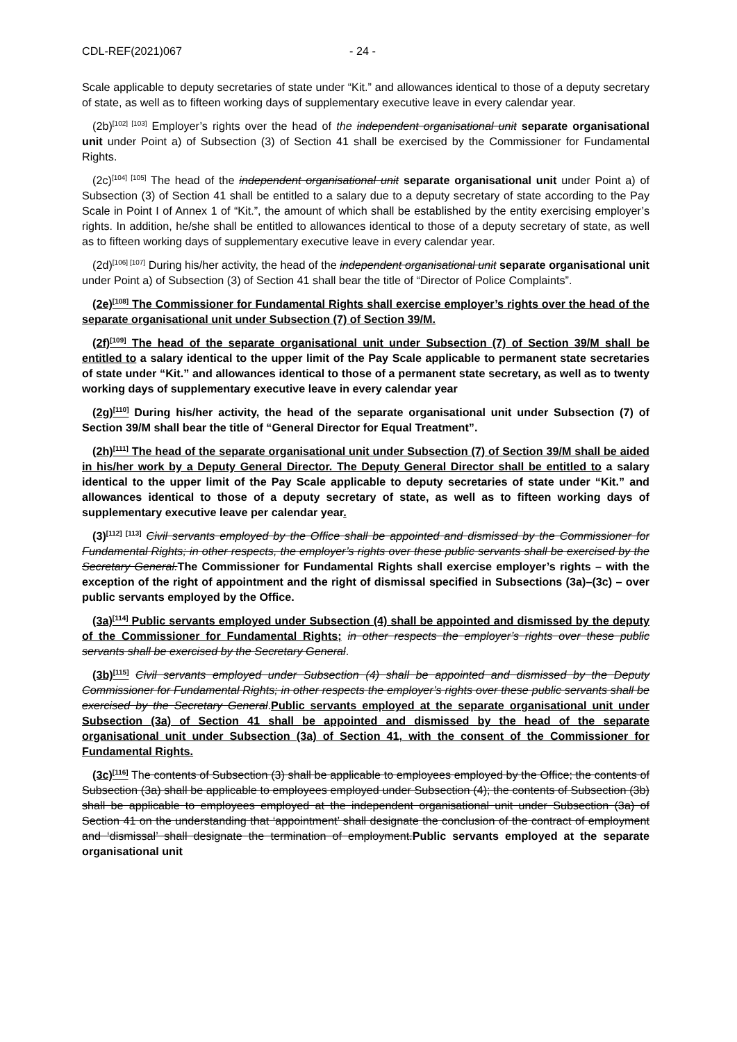CDL-REF(2021)067 - 24 -
Scale applicable to deputy secretaries of state under “Kit.” and allowances identical to those of a deputy secretary of state, as well as to fifteen working days of supplementary executive leave in every calendar year.
(2b)<sup>[102] [103]</sup> Employer’s rights over the head of the independent organisational unit separate organisational unit under Point a) of Subsection (3) of Section 41 shall be exercised by the Commissioner for Fundamental Rights.
(2c)<sup>[104] [105]</sup> The head of the independent organisational unit separate organisational unit under Point a) of Subsection (3) of Section 41 shall be entitled to a salary due to a deputy secretary of state according to the Pay Scale in Point I of Annex 1 of “Kit.”, the amount of which shall be established by the entity exercising employer’s rights. In addition, he/she shall be entitled to allowances identical to those of a deputy secretary of state, as well as to fifteen working days of supplementary executive leave in every calendar year.
(2d)<sup>[106] [107]</sup> During his/her activity, the head of the independent organisational unit separate organisational unit under Point a) of Subsection (3) of Section 41 shall bear the title of “Director of Police Complaints”.
(2e)<sup>[108]</sup> The Commissioner for Fundamental Rights shall exercise employer’s rights over the head of the separate organisational unit under Subsection (7) of Section 39/M.
(2f)<sup>[109]</sup> The head of the separate organisational unit under Subsection (7) of Section 39/M shall be entitled to a salary identical to the upper limit of the Pay Scale applicable to permanent state secretaries of state under “Kit.” and allowances identical to those of a permanent state secretary, as well as to twenty working days of supplementary executive leave in every calendar year
(2g)<sup>[110]</sup> During his/her activity, the head of the separate organisational unit under Subsection (7) of Section 39/M shall bear the title of “General Director for Equal Treatment”.
(2h)<sup>[111]</sup> The head of the separate organisational unit under Subsection (7) of Section 39/M shall be aided in his/her work by a Deputy General Director. The Deputy General Director shall be entitled to a salary identical to the upper limit of the Pay Scale applicable to deputy secretaries of state under “Kit.” and allowances identical to those of a deputy secretary of state, as well as to fifteen working days of supplementary executive leave per calendar year.
(3)<sup>[112] [113]</sup> Civil servants employed by the Office shall be appointed and dismissed by the Commissioner for Fundamental Rights; in other respects, the employer’s rights over these public servants shall be exercised by the Secretary General. The Commissioner for Fundamental Rights shall exercise employer’s rights – with the exception of the right of appointment and the right of dismissal specified in Subsections (3a)–(3c) – over public servants employed by the Office.
(3a)<sup>[114]</sup> Public servants employed under Subsection (4) shall be appointed and dismissed by the deputy of the Commissioner for Fundamental Rights; in other respects the employer’s rights over these public servants shall be exercised by the Secretary General.
(3b)<sup>[115]</sup> Civil servants employed under Subsection (4) shall be appointed and dismissed by the Deputy Commissioner for Fundamental Rights; in other respects the employer’s rights over these public servants shall be exercised by the Secretary General.Public servants employed at the separate organisational unit under Subsection (3a) of Section 41 shall be appointed and dismissed by the head of the separate organisational unit under Subsection (3a) of Section 41, with the consent of the Commissioner for Fundamental Rights.
(3c)<sup>[116]</sup> The contents of Subsection (3) shall be applicable to employees employed by the Office; the contents of Subsection (3a) shall be applicable to employees employed under Subsection (4); the contents of Subsection (3b) shall be applicable to employees employed at the independent organisational unit under Subsection (3a) of Section 41 on the understanding that ‘appointment’ shall designate the conclusion of the contract of employment and ‘dismissal’ shall designate the termination of employment.Public servants employed at the separate organisational unit